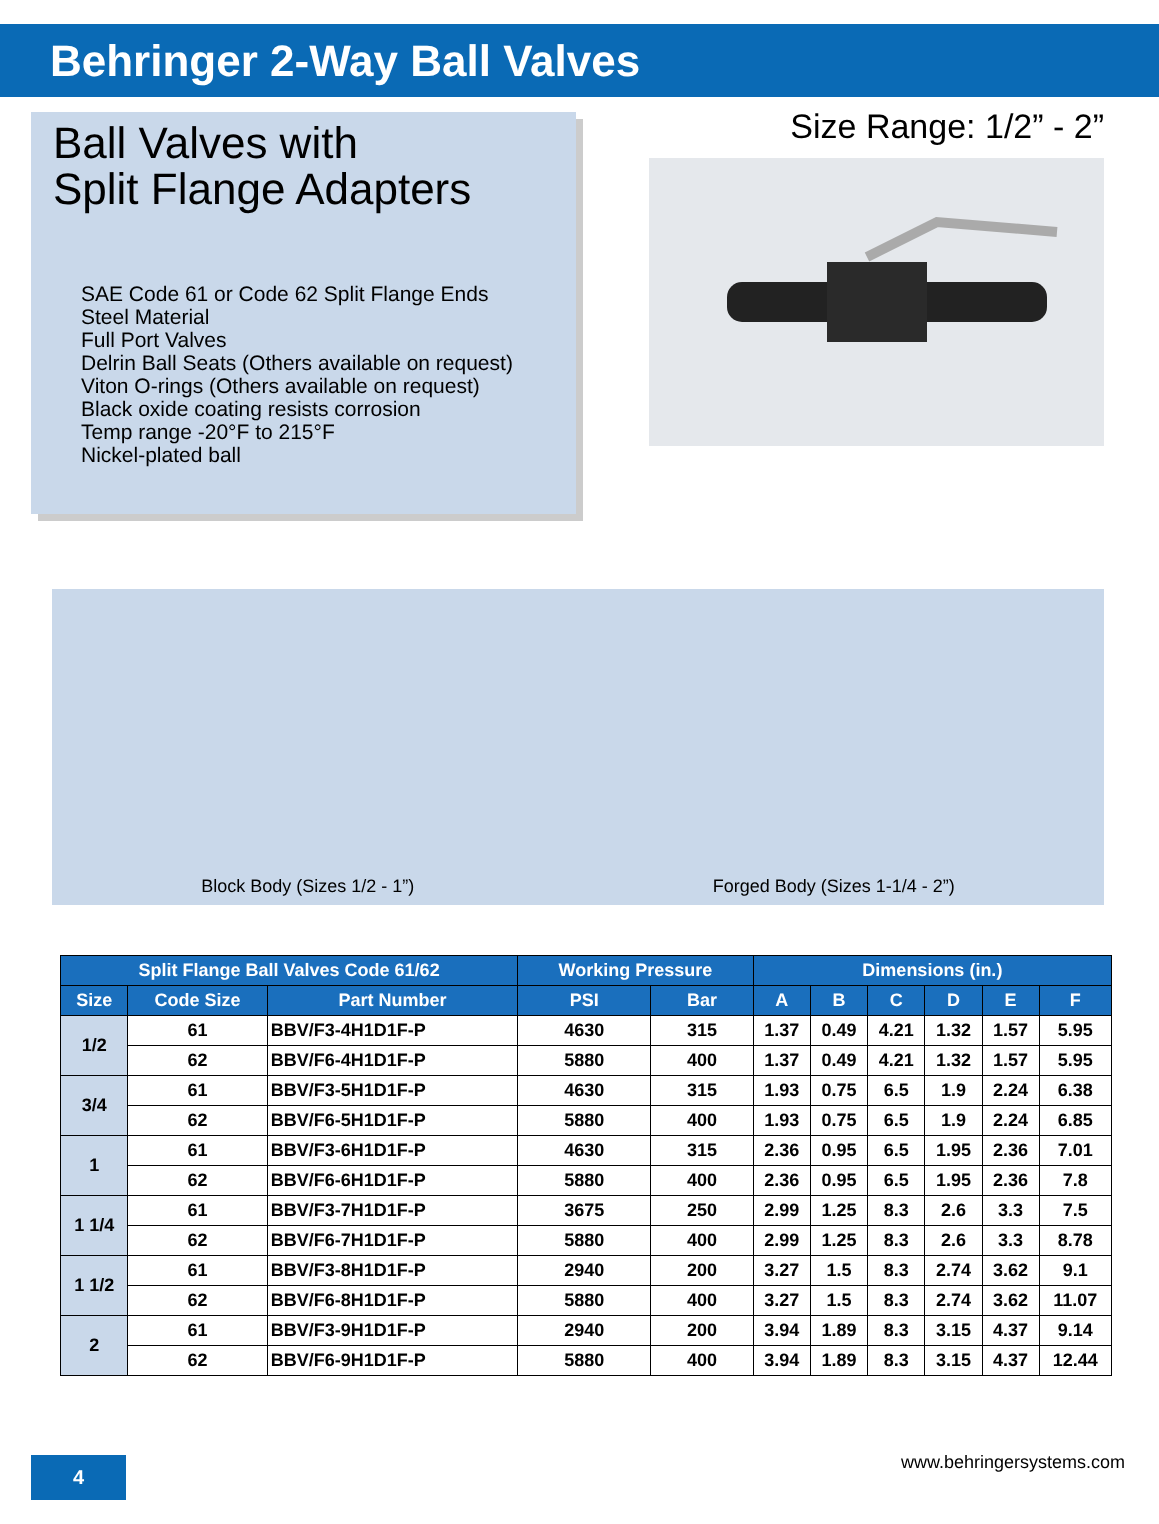Behringer 2-Way Ball Valves
Ball Valves with
Split Flange Adapters
SAE Code 61 or Code 62 Split Flange Ends
Steel Material
Full Port Valves
Delrin Ball Seats (Others available on request)
Viton O-rings (Others available on request)
Black oxide coating resists corrosion
Temp range -20°F to 215°F
Nickel-plated ball
Size Range: 1/2” - 2”
Block Body (Sizes 1/2 - 1”)
Forged Body (Sizes 1-1/4 - 2”)
| Split Flange Ball Valves Code 61/62 | | | Working Pressure | | Dimensions (in.) | | | | | |
| --- | --- | --- | --- | --- | --- | --- | --- | --- | --- | --- |
| Size | Code Size | Part Number | PSI | Bar | A | B | C | D | E | F |
| 1/2 | 61 | BBV/F3-4H1D1F-P | 4630 | 315 | 1.37 | 0.49 | 4.21 | 1.32 | 1.57 | 5.95 |
| | 62 | BBV/F6-4H1D1F-P | 5880 | 400 | 1.37 | 0.49 | 4.21 | 1.32 | 1.57 | 5.95 |
| 3/4 | 61 | BBV/F3-5H1D1F-P | 4630 | 315 | 1.93 | 0.75 | 6.5 | 1.9 | 2.24 | 6.38 |
| | 62 | BBV/F6-5H1D1F-P | 5880 | 400 | 1.93 | 0.75 | 6.5 | 1.9 | 2.24 | 6.85 |
| 1 | 61 | BBV/F3-6H1D1F-P | 4630 | 315 | 2.36 | 0.95 | 6.5 | 1.95 | 2.36 | 7.01 |
| | 62 | BBV/F6-6H1D1F-P | 5880 | 400 | 2.36 | 0.95 | 6.5 | 1.95 | 2.36 | 7.8 |
| 1 1/4 | 61 | BBV/F3-7H1D1F-P | 3675 | 250 | 2.99 | 1.25 | 8.3 | 2.6 | 3.3 | 7.5 |
| | 62 | BBV/F6-7H1D1F-P | 5880 | 400 | 2.99 | 1.25 | 8.3 | 2.6 | 3.3 | 8.78 |
| 1 1/2 | 61 | BBV/F3-8H1D1F-P | 2940 | 200 | 3.27 | 1.5 | 8.3 | 2.74 | 3.62 | 9.1 |
| | 62 | BBV/F6-8H1D1F-P | 5880 | 400 | 3.27 | 1.5 | 8.3 | 2.74 | 3.62 | 11.07 |
| 2 | 61 | BBV/F3-9H1D1F-P | 2940 | 200 | 3.94 | 1.89 | 8.3 | 3.15 | 4.37 | 9.14 |
| | 62 | BBV/F6-9H1D1F-P | 5880 | 400 | 3.94 | 1.89 | 8.3 | 3.15 | 4.37 | 12.44 |
4 www.behringersystems.com